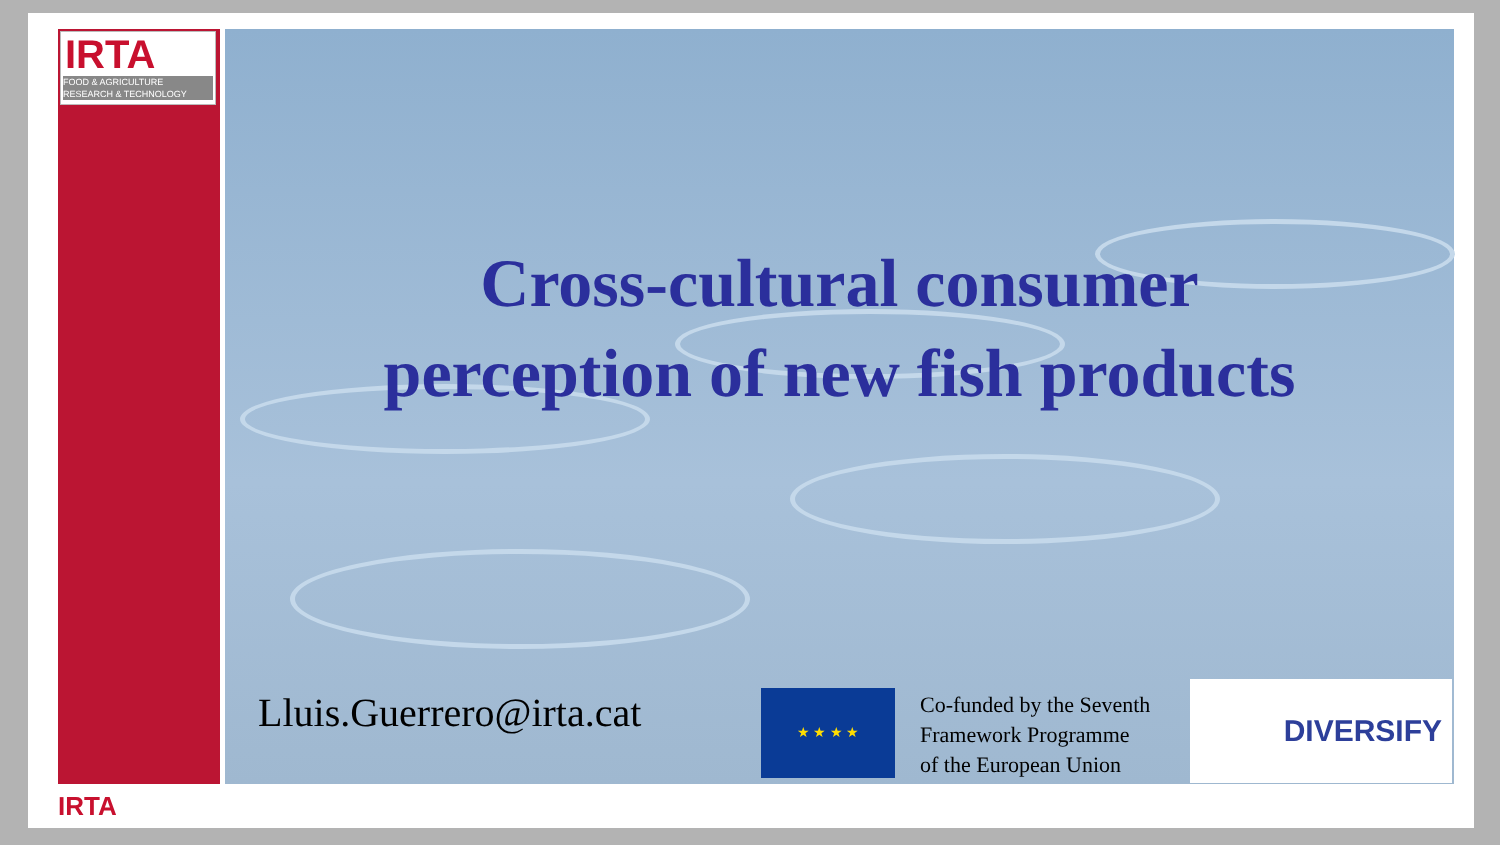IRTA
FOOD & AGRICULTURE
RESEARCH & TECHNOLOGY
Cross-cultural consumer
perception of new fish products
Lluis.Guerrero@irta.cat ★ ★ ★ ★
Co-funded by the Seventh
Framework Programme
of the European Union
DIVERSIFY
IRTA